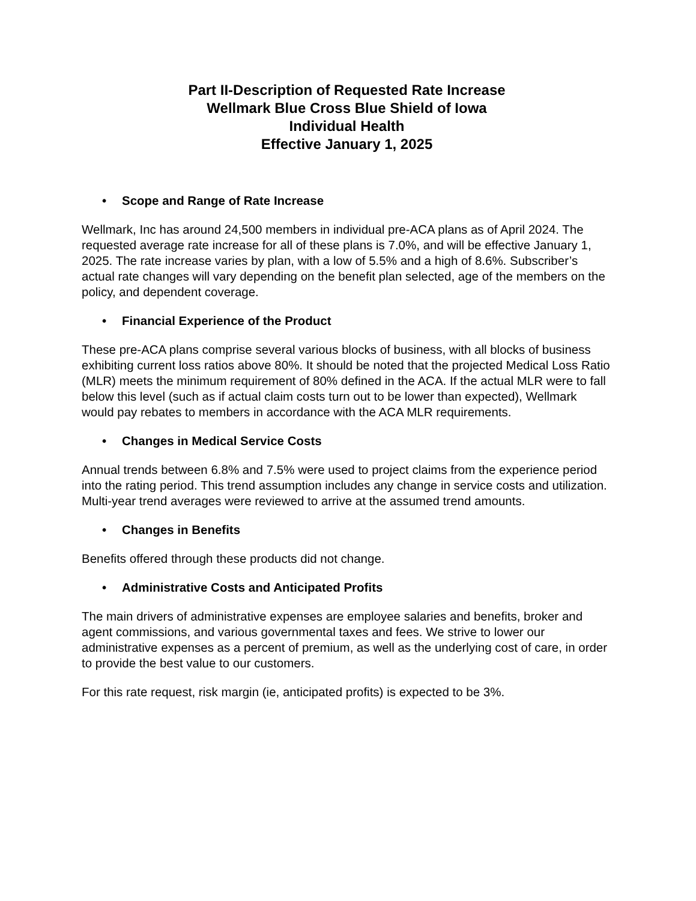Part II-Description of Requested Rate Increase
Wellmark Blue Cross Blue Shield of Iowa
Individual Health
Effective January 1, 2025
• Scope and Range of Rate Increase
Wellmark, Inc has around 24,500 members in individual pre-ACA plans as of April 2024. The requested average rate increase for all of these plans is 7.0%, and will be effective January 1, 2025. The rate increase varies by plan, with a low of 5.5% and a high of 8.6%. Subscriber’s actual rate changes will vary depending on the benefit plan selected, age of the members on the policy, and dependent coverage.
• Financial Experience of the Product
These pre-ACA plans comprise several various blocks of business, with all blocks of business exhibiting current loss ratios above 80%. It should be noted that the projected Medical Loss Ratio (MLR) meets the minimum requirement of 80% defined in the ACA. If the actual MLR were to fall below this level (such as if actual claim costs turn out to be lower than expected), Wellmark would pay rebates to members in accordance with the ACA MLR requirements.
• Changes in Medical Service Costs
Annual trends between 6.8% and 7.5% were used to project claims from the experience period into the rating period. This trend assumption includes any change in service costs and utilization. Multi-year trend averages were reviewed to arrive at the assumed trend amounts.
• Changes in Benefits
Benefits offered through these products did not change.
• Administrative Costs and Anticipated Profits
The main drivers of administrative expenses are employee salaries and benefits, broker and agent commissions, and various governmental taxes and fees. We strive to lower our administrative expenses as a percent of premium, as well as the underlying cost of care, in order to provide the best value to our customers.
For this rate request, risk margin (ie, anticipated profits) is expected to be 3%.